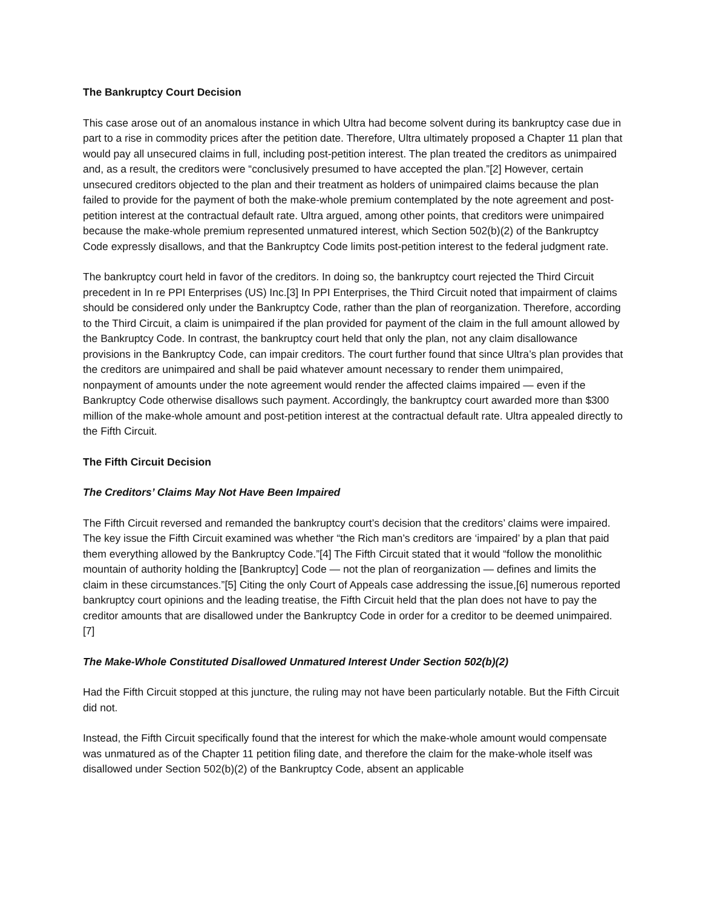The Bankruptcy Court Decision
This case arose out of an anomalous instance in which Ultra had become solvent during its bankruptcy case due in part to a rise in commodity prices after the petition date. Therefore, Ultra ultimately proposed a Chapter 11 plan that would pay all unsecured claims in full, including post-petition interest. The plan treated the creditors as unimpaired and, as a result, the creditors were “conclusively presumed to have accepted the plan.”[2] However, certain unsecured creditors objected to the plan and their treatment as holders of unimpaired claims because the plan failed to provide for the payment of both the make-whole premium contemplated by the note agreement and post-petition interest at the contractual default rate. Ultra argued, among other points, that creditors were unimpaired because the make-whole premium represented unmatured interest, which Section 502(b)(2) of the Bankruptcy Code expressly disallows, and that the Bankruptcy Code limits post-petition interest to the federal judgment rate.
The bankruptcy court held in favor of the creditors. In doing so, the bankruptcy court rejected the Third Circuit precedent in In re PPI Enterprises (US) Inc.[3] In PPI Enterprises, the Third Circuit noted that impairment of claims should be considered only under the Bankruptcy Code, rather than the plan of reorganization. Therefore, according to the Third Circuit, a claim is unimpaired if the plan provided for payment of the claim in the full amount allowed by the Bankruptcy Code. In contrast, the bankruptcy court held that only the plan, not any claim disallowance provisions in the Bankruptcy Code, can impair creditors. The court further found that since Ultra’s plan provides that the creditors are unimpaired and shall be paid whatever amount necessary to render them unimpaired, nonpayment of amounts under the note agreement would render the affected claims impaired — even if the Bankruptcy Code otherwise disallows such payment. Accordingly, the bankruptcy court awarded more than $300 million of the make-whole amount and post-petition interest at the contractual default rate. Ultra appealed directly to the Fifth Circuit.
The Fifth Circuit Decision
The Creditors’ Claims May Not Have Been Impaired
The Fifth Circuit reversed and remanded the bankruptcy court’s decision that the creditors’ claims were impaired. The key issue the Fifth Circuit examined was whether “the Rich man’s creditors are ‘impaired’ by a plan that paid them everything allowed by the Bankruptcy Code.”[4] The Fifth Circuit stated that it would “follow the monolithic mountain of authority holding the [Bankruptcy] Code — not the plan of reorganization — defines and limits the claim in these circumstances.”[5] Citing the only Court of Appeals case addressing the issue,[6] numerous reported bankruptcy court opinions and the leading treatise, the Fifth Circuit held that the plan does not have to pay the creditor amounts that are disallowed under the Bankruptcy Code in order for a creditor to be deemed unimpaired.[7]
The Make-Whole Constituted Disallowed Unmatured Interest Under Section 502(b)(2)
Had the Fifth Circuit stopped at this juncture, the ruling may not have been particularly notable. But the Fifth Circuit did not.
Instead, the Fifth Circuit specifically found that the interest for which the make-whole amount would compensate was unmatured as of the Chapter 11 petition filing date, and therefore the claim for the make-whole itself was disallowed under Section 502(b)(2) of the Bankruptcy Code, absent an applicable